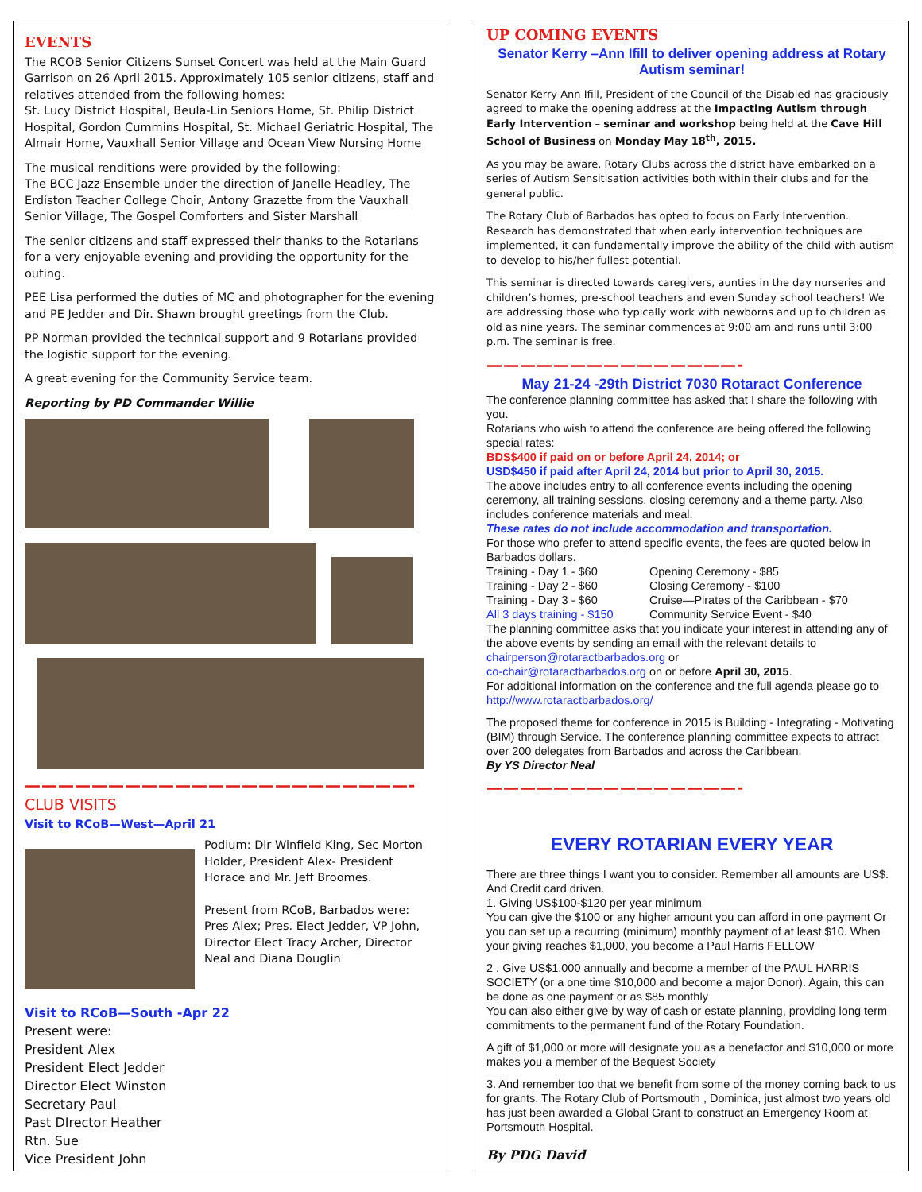EVENTS
The RCOB Senior Citizens Sunset Concert was held at the Main Guard Garrison on 26 April 2015. Approximately 105 senior citizens, staff and relatives attended from the following homes:
St. Lucy District Hospital, Beula-Lin Seniors Home, St. Philip District Hospital, Gordon Cummins Hospital, St. Michael Geriatric Hospital, The Almair Home, Vauxhall Senior Village and Ocean View Nursing Home
The musical renditions were provided by the following:
The BCC Jazz Ensemble under the direction of Janelle Headley, The Erdiston Teacher College Choir, Antony Grazette from the Vauxhall Senior Village, The Gospel Comforters and Sister Marshall
The senior citizens and staff expressed their thanks to the Rotarians for a very enjoyable evening and providing the opportunity for the outing.
PEE Lisa performed the duties of MC and photographer for the evening and PE Jedder and Dir. Shawn brought greetings from the Club.
PP Norman provided the technical support and 9 Rotarians provided the logistic support for the evening.
A great evening for the Community Service team.
Reporting by PD Commander Willie
———————————————————————-
CLUB VISITS
Visit to RCoB—West—April 21
Podium: Dir Winfield King, Sec Morton Holder, President Alex- President Horace and Mr. Jeff Broomes.
Present from RCoB, Barbados were: Pres Alex; Pres. Elect Jedder, VP John, Director Elect Tracy Archer, Director Neal and Diana Douglin
Visit to RCoB—South -Apr 22
Present were:
President Alex
President Elect Jedder
Director Elect Winston
Secretary Paul
Past DIrector Heather
Rtn. Sue
Vice President John
UP COMING EVENTS
Senator Kerry –Ann Ifill to deliver opening address at Rotary Autism seminar!
Senator Kerry-Ann Ifill, President of the Council of the Disabled has graciously agreed to make the opening address at the Impacting Autism through Early Intervention – seminar and workshop being held at the Cave Hill School of Business on Monday May 18<sup>th</sup>, 2015.
As you may be aware, Rotary Clubs across the district have embarked on a series of Autism Sensitisation activities both within their clubs and for the general public.
The Rotary Club of Barbados has opted to focus on Early Intervention. Research has demonstrated that when early intervention techniques are implemented, it can fundamentally improve the ability of the child with autism to develop to his/her fullest potential.
This seminar is directed towards caregivers, aunties in the day nurseries and children’s homes, pre-school teachers and even Sunday school teachers! We are addressing those who typically work with newborns and up to children as old as nine years. The seminar commences at 9:00 am and runs until 3:00 p.m. The seminar is free.
———————————————-
May 21-24 -29th District 7030 Rotaract Conference
The conference planning committee has asked that I share the following with you.
Rotarians who wish to attend the conference are being offered the following special rates:
BDS$400 if paid on or before April 24, 2014; or
USD$450 if paid after April 24, 2014 but prior to April 30, 2015.
The above includes entry to all conference events including the opening ceremony, all training sessions, closing ceremony and a theme party. Also includes conference materials and meal.
These rates do not include accommodation and transportation.
For those who prefer to attend specific events, the fees are quoted below in Barbados dollars.
Training - Day 1 - $60 Opening Ceremony - $85 Training - Day 2 - $60 Closing Ceremony - $100 Training - Day 3 - $60 Cruise—Pirates of the Caribbean - $70 All 3 days training - $150 Community Service Event - $40
The planning committee asks that you indicate your interest in attending any of the above events by sending an email with the relevant details to chairperson@rotaractbarbados.org or
co-chair@rotaractbarbados.org on or before April 30, 2015.
For additional information on the conference and the full agenda please go to http://www.rotaractbarbados.org/
The proposed theme for conference in 2015 is Building - Integrating - Motivating (BIM) through Service. The conference planning committee expects to attract over 200 delegates from Barbados and across the Caribbean.
By YS Director Neal
———————————————-
EVERY ROTARIAN EVERY YEAR
There are three things I want you to consider. Remember all amounts are US$. And Credit card driven.
1. Giving US$100-$120 per year minimum
You can give the $100 or any higher amount you can afford in one payment Or you can set up a recurring (minimum) monthly payment of at least $10. When your giving reaches $1,000, you become a Paul Harris FELLOW
2 . Give US$1,000 annually and become a member of the PAUL HARRIS SOCIETY (or a one time $10,000 and become a major Donor). Again, this can be done as one payment or as $85 monthly
You can also either give by way of cash or estate planning, providing long term commitments to the permanent fund of the Rotary Foundation.
A gift of $1,000 or more will designate you as a benefactor and $10,000 or more makes you a member of the Bequest Society
3. And remember too that we benefit from some of the money coming back to us for grants. The Rotary Club of Portsmouth , Dominica, just almost two years old has just been awarded a Global Grant to construct an Emergency Room at Portsmouth Hospital.
By PDG David